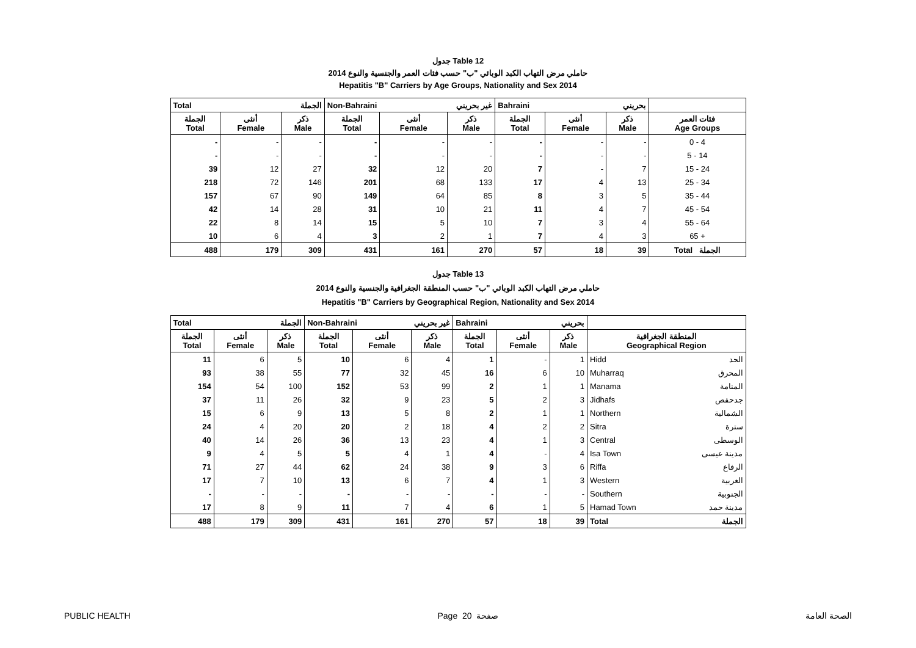جدول Table 12
حاملي مرض التهاب الكبد الوبائي "ب" حسب فئات العمر والجنسية والنوع 2014
Hepatitis "B" Carriers by Age Groups, Nationality and Sex 2014
| Total الجملة | | | Non-Bahraini غير بحريني | | | Bahraini بحريني | | | |
| الجملة Total | أنثى Female | ذكر Male | الجملة Total | أنثى Female | ذكر Male | الجملة Total | أنثى Female | ذكر Male | فئات العمر Age Groups |
| - | - | - | - | - | - | - | - | - | 0 - 4 |
| - | - | - | - | - | - | - | - | - | 5 - 14 |
| 39 | 12 | 27 | 32 | 12 | 20 | 7 | - | 7 | 15 - 24 |
| 218 | 72 | 146 | 201 | 68 | 133 | 17 | 4 | 13 | 25 - 34 |
| 157 | 67 | 90 | 149 | 64 | 85 | 8 | 3 | 5 | 35 - 44 |
| 42 | 14 | 28 | 31 | 10 | 21 | 11 | 4 | 7 | 45 - 54 |
| 22 | 8 | 14 | 15 | 5 | 10 | 7 | 3 | 4 | 55 - 64 |
| 10 | 6 | 4 | 3 | 2 | 1 | 7 | 4 | 3 | 65 + |
| 488 | 179 | 309 | 431 | 161 | 270 | 57 | 18 | 39 | Total الجملة |
جدول Table 13
حاملي مرض التهاب الكبد الوبائي "ب" حسب المنطقة الجغرافية والجنسية والنوع 2014
Hepatitis "B" Carriers by Geographical Region, Nationality and Sex 2014
| Total الجملة | | | Non-Bahraini غير بحريني | | | Bahraini بحريني | | | | |
| الجملة Total | أنثى Female | ذكر Male | الجملة Total | أنثى Female | ذكر Male | الجملة Total | أنثى Female | ذكر Male | المنطقة الجغرافية Geographical Region | |
| 11 | 6 | 5 | 10 | 6 | 4 | 1 | - | 1 | Hidd | الحد |
| 93 | 38 | 55 | 77 | 32 | 45 | 16 | 6 | 10 | Muharraq | المحرق |
| 154 | 54 | 100 | 152 | 53 | 99 | 2 | 1 | 1 | Manama | المنامة |
| 37 | 11 | 26 | 32 | 9 | 23 | 5 | 2 | 3 | Jidhafs | جدحفص |
| 15 | 6 | 9 | 13 | 5 | 8 | 2 | 1 | 1 | Northern | الشمالية |
| 24 | 4 | 20 | 20 | 2 | 18 | 4 | 2 | 2 | Sitra | سترة |
| 40 | 14 | 26 | 36 | 13 | 23 | 4 | 1 | 3 | Central | الوسطى |
| 9 | 4 | 5 | 5 | 4 | 1 | 4 | - | 4 | Isa Town | مدينة عيسى |
| 71 | 27 | 44 | 62 | 24 | 38 | 9 | 3 | 6 | Riffa | الرفاع |
| 17 | 7 | 10 | 13 | 6 | 7 | 4 | 1 | 3 | Western | الغربية |
| - | - | - | - | - | - | - | - | - | Southern | الجنوبية |
| 17 | 8 | 9 | 11 | 7 | 4 | 6 | 1 | 5 | Hamad Town | مدينة حمد |
| 488 | 179 | 309 | 431 | 161 | 270 | 57 | 18 | 39 | Total | الجملة |
PUBLIC HEALTH Page 20 صفحة الصحة العامة